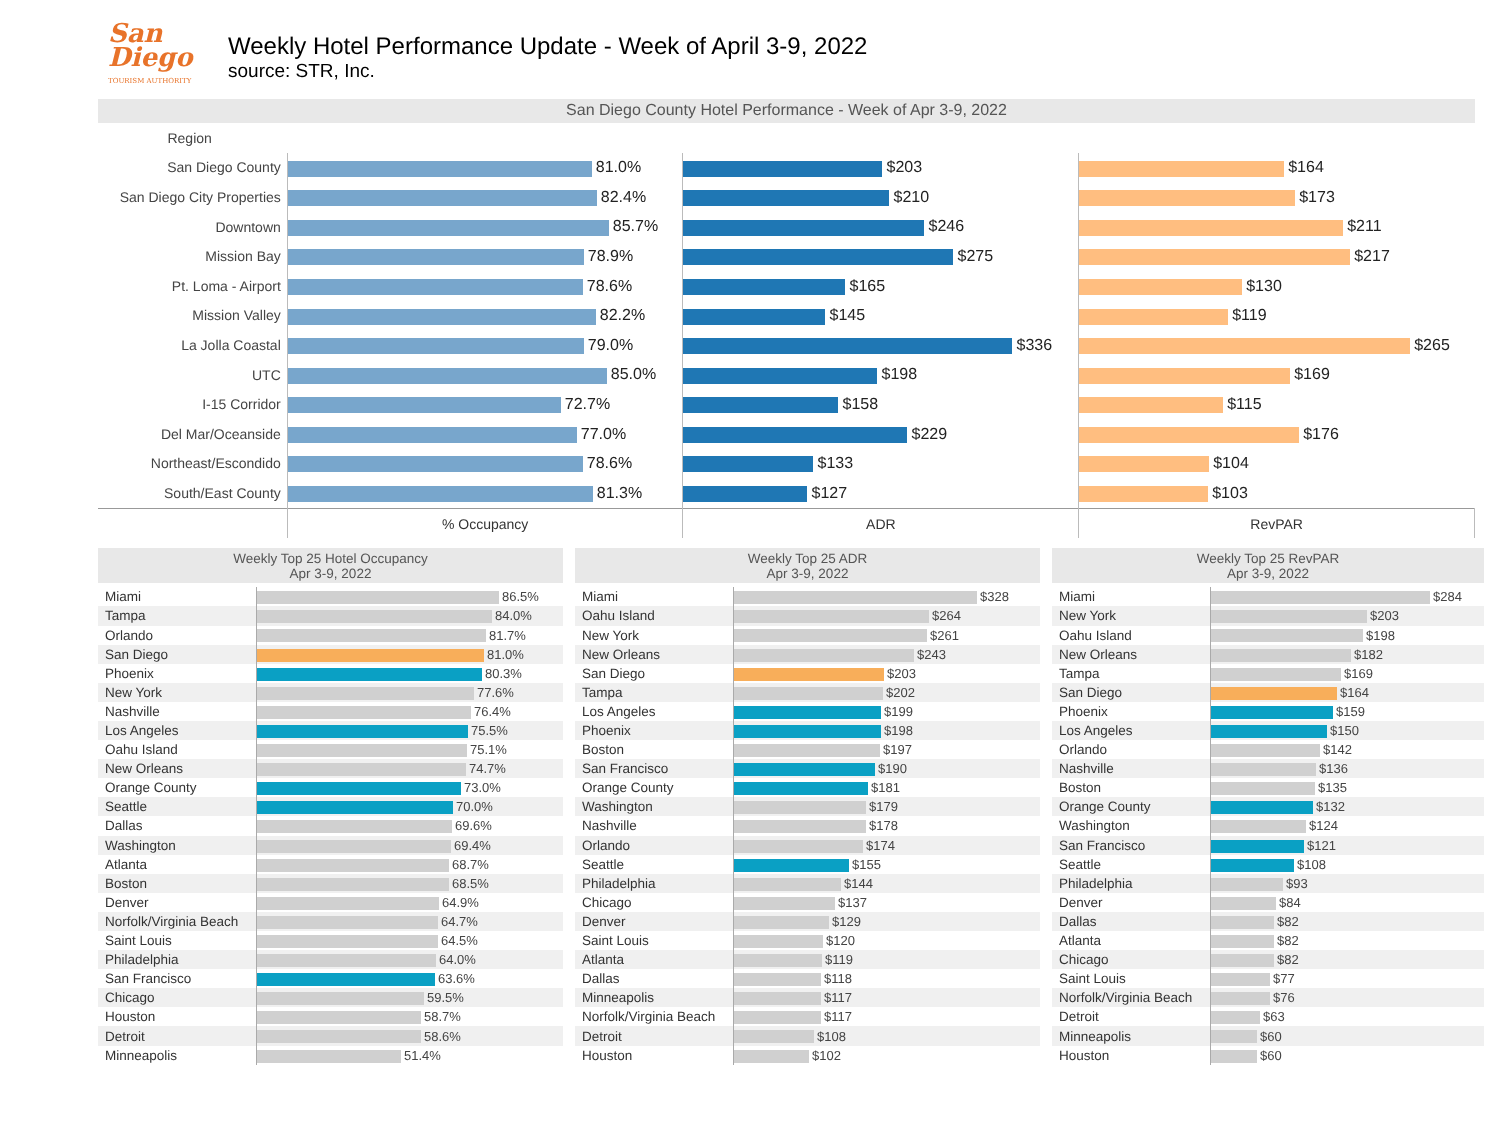San Diego
TOURISM AUTHORITY
Weekly Hotel Performance Update - Week of April 3-9, 2022
source: STR, Inc.
San Diego County Hotel Performance - Week of Apr 3-9, 2022
| Region | | | |
| San Diego County | 81.0% | $203 | $164 |
| San Diego City Properties | 82.4% | $210 | $173 |
| Downtown | 85.7% | $246 | $211 |
| Mission Bay | 78.9% | $275 | $217 |
| Pt. Loma - Airport | 78.6% | $165 | $130 |
| Mission Valley | 82.2% | $145 | $119 |
| La Jolla Coastal | 79.0% | $336 | $265 |
| UTC | 85.0% | $198 | $169 |
| I-15 Corridor | 72.7% | $158 | $115 |
| Del Mar/Oceanside | 77.0% | $229 | $176 |
| Northeast/Escondido | 78.6% | $133 | $104 |
| South/East County | 81.3% | $127 | $103 |
| | % Occupancy | ADR | RevPAR |
Weekly Top 25 Hotel Occupancy
Apr 3-9, 2022
| Miami | 86.5% |
| Tampa | 84.0% |
| Orlando | 81.7% |
| San Diego | 81.0% |
| Phoenix | 80.3% |
| New York | 77.6% |
| Nashville | 76.4% |
| Los Angeles | 75.5% |
| Oahu Island | 75.1% |
| New Orleans | 74.7% |
| Orange County | 73.0% |
| Seattle | 70.0% |
| Dallas | 69.6% |
| Washington | 69.4% |
| Atlanta | 68.7% |
| Boston | 68.5% |
| Denver | 64.9% |
| Norfolk/Virginia Beach | 64.7% |
| Saint Louis | 64.5% |
| Philadelphia | 64.0% |
| San Francisco | 63.6% |
| Chicago | 59.5% |
| Houston | 58.7% |
| Detroit | 58.6% |
| Minneapolis | 51.4% |
Weekly Top 25 ADR
Apr 3-9, 2022
| Miami | $328 |
| Oahu Island | $264 |
| New York | $261 |
| New Orleans | $243 |
| San Diego | $203 |
| Tampa | $202 |
| Los Angeles | $199 |
| Phoenix | $198 |
| Boston | $197 |
| San Francisco | $190 |
| Orange County | $181 |
| Washington | $179 |
| Nashville | $178 |
| Orlando | $174 |
| Seattle | $155 |
| Philadelphia | $144 |
| Chicago | $137 |
| Denver | $129 |
| Saint Louis | $120 |
| Atlanta | $119 |
| Dallas | $118 |
| Minneapolis | $117 |
| Norfolk/Virginia Beach | $117 |
| Detroit | $108 |
| Houston | $102 |
Weekly Top 25 RevPAR
Apr 3-9, 2022
| Miami | $284 |
| New York | $203 |
| Oahu Island | $198 |
| New Orleans | $182 |
| Tampa | $169 |
| San Diego | $164 |
| Phoenix | $159 |
| Los Angeles | $150 |
| Orlando | $142 |
| Nashville | $136 |
| Boston | $135 |
| Orange County | $132 |
| Washington | $124 |
| San Francisco | $121 |
| Seattle | $108 |
| Philadelphia | $93 |
| Denver | $84 |
| Dallas | $82 |
| Atlanta | $82 |
| Chicago | $82 |
| Saint Louis | $77 |
| Norfolk/Virginia Beach | $76 |
| Detroit | $63 |
| Minneapolis | $60 |
| Houston | $60 |